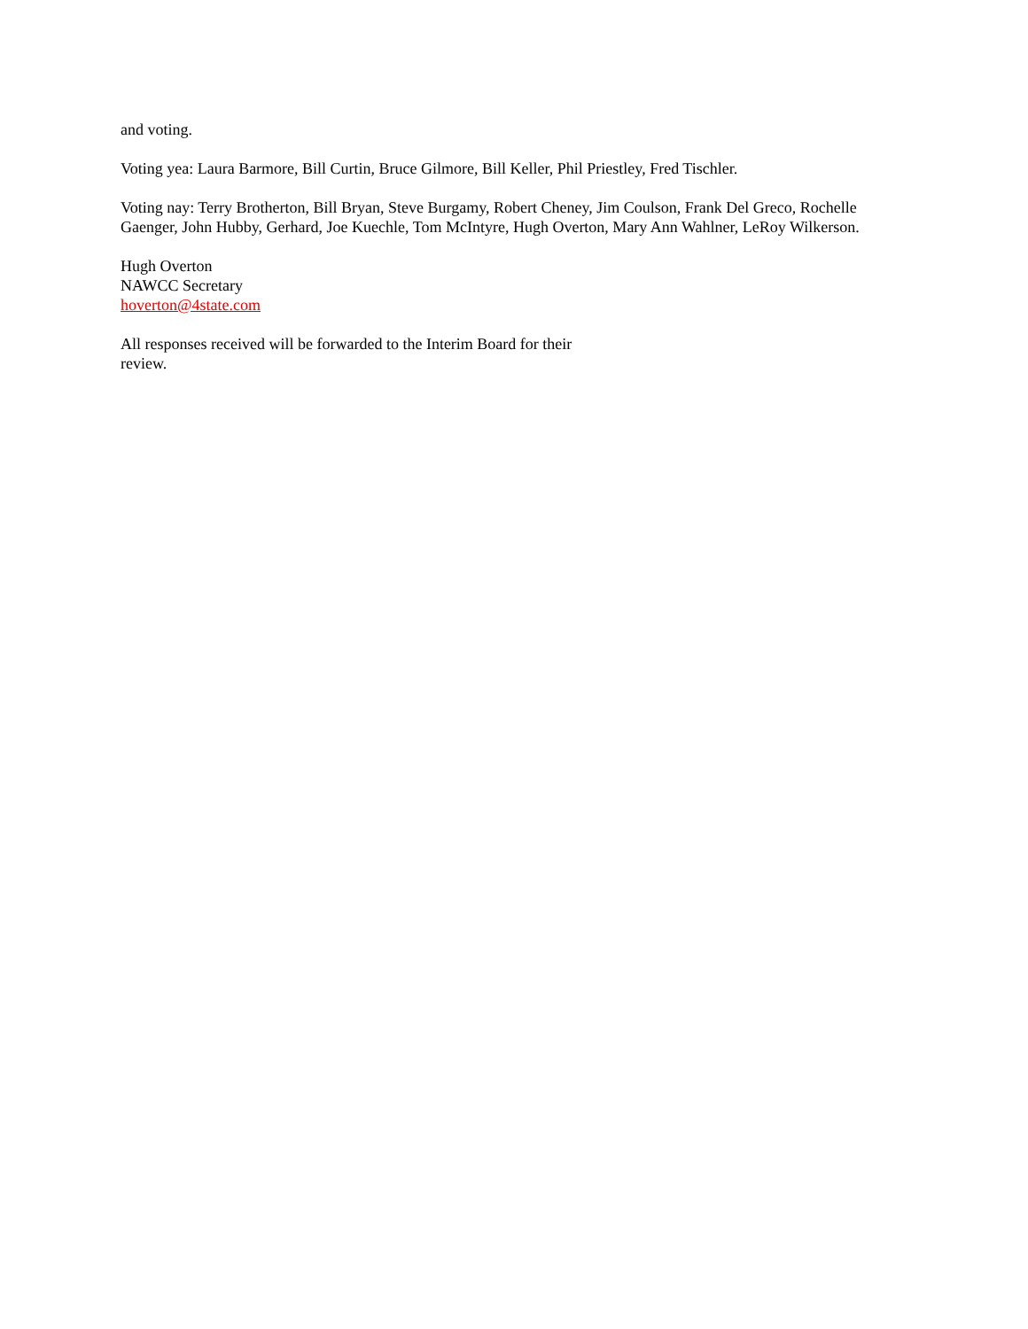and voting.
Voting yea: Laura Barmore, Bill Curtin, Bruce Gilmore, Bill Keller, Phil Priestley, Fred Tischler.
Voting nay: Terry Brotherton, Bill Bryan, Steve Burgamy, Robert Cheney, Jim Coulson, Frank Del Greco, Rochelle Gaenger, John Hubby, Gerhard, Joe Kuechle, Tom McIntyre, Hugh Overton, Mary Ann Wahlner, LeRoy Wilkerson.
Hugh Overton
NAWCC Secretary
hoverton@4state.com
All responses received will be forwarded to the Interim Board for their review.